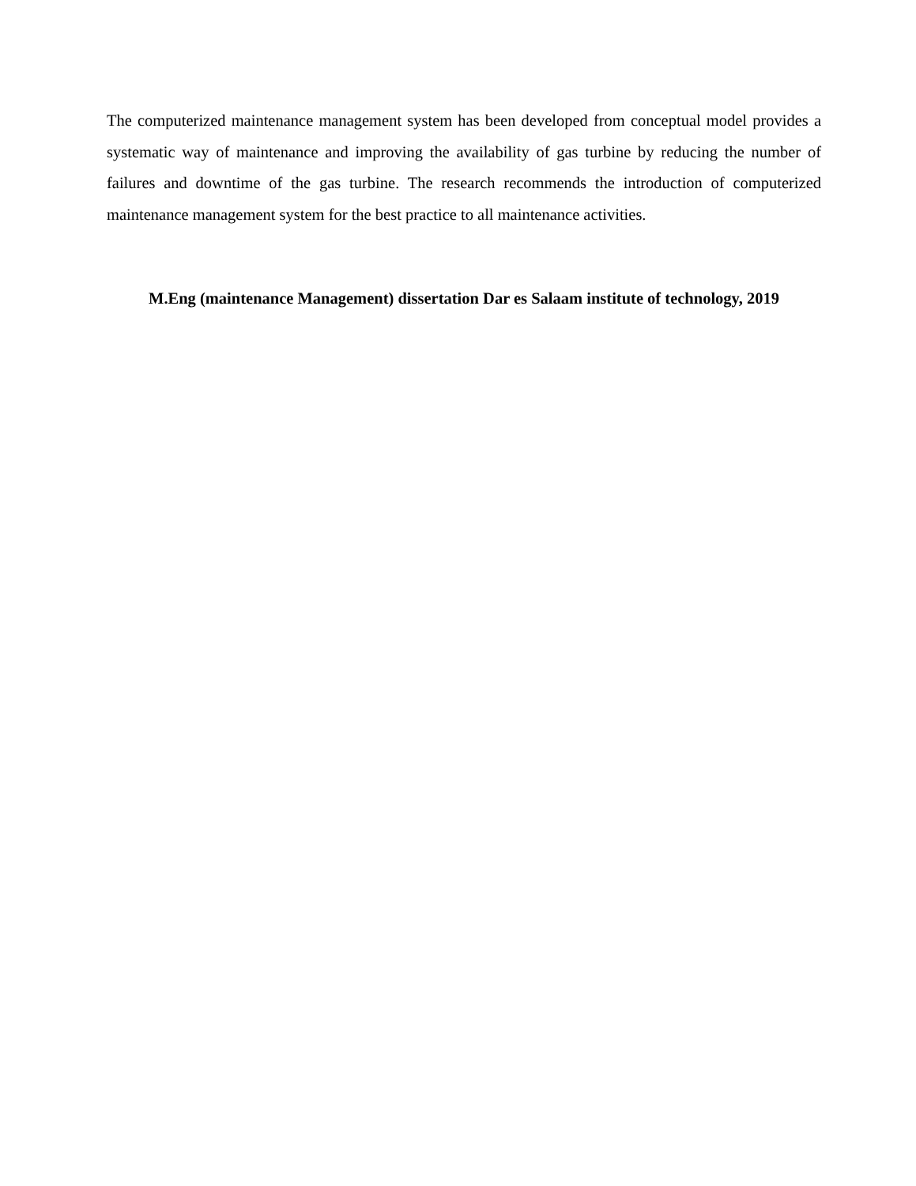The computerized maintenance management system has been developed from conceptual model provides a systematic way of maintenance and improving the availability of gas turbine by reducing the number of failures and downtime of the gas turbine. The research recommends the introduction of computerized maintenance management system for the best practice to all maintenance activities.
M.Eng (maintenance Management) dissertation Dar es Salaam institute of technology, 2019